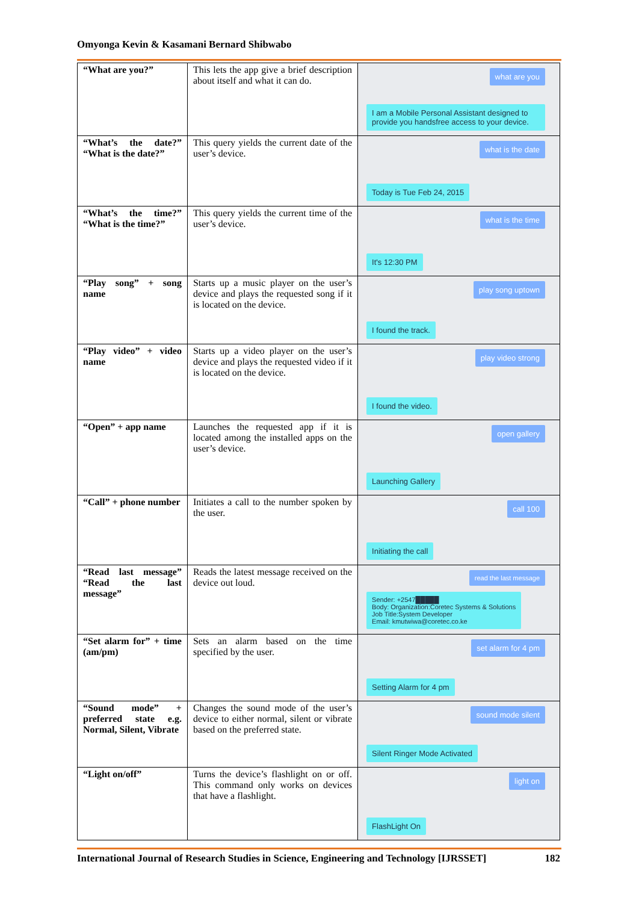Omyonga Kevin & Kasamani Bernard Shibwabo
| “What are you?” | This lets the app give a brief description about itself and what it can do. | what are you I am a Mobile Personal Assistant designed to provide you handsfree access to your device. |
| “What’s the date?” “What is the date?” | This query yields the current date of the user’s device. | what is the date Today is Tue Feb 24, 2015 |
| “What’s the time?” “What is the time?” | This query yields the current time of the user’s device. | what is the time It's 12:30 PM |
| “Play song” + song name | Starts up a music player on the user’s device and plays the requested song if it is located on the device. | play song uptown I found the track. |
| “Play video” + video name | Starts up a video player on the user’s device and plays the requested video if it is located on the device. | play video strong I found the video. |
| “Open” + app name | Launches the requested app if it is located among the installed apps on the user’s device. | open gallery Launching Gallery |
| “Call” + phone number | Initiates a call to the number spoken by the user. | call 100 Initiating the call |
| “Read last message” “Read the last message” | Reads the latest message received on the device out loud. | read the last message Sender: +2547█████ Body: Organization:Coretec Systems & Solutions Job Title:System Developer Email: kmutwiwa@coretec.co.ke |
| “Set alarm for” + time (am/pm) | Sets an alarm based on the time specified by the user. | set alarm for 4 pm Setting Alarm for 4 pm |
| “Sound mode” + preferred state e.g. Normal, Silent, Vibrate | Changes the sound mode of the user’s device to either normal, silent or vibrate based on the preferred state. | sound mode silent Silent Ringer Mode Activated |
| “Light on/off” | Turns the device’s flashlight on or off. This command only works on devices that have a flashlight. | light on FlashLight On |
International Journal of Research Studies in Science, Engineering and Technology [IJRSSET] 182